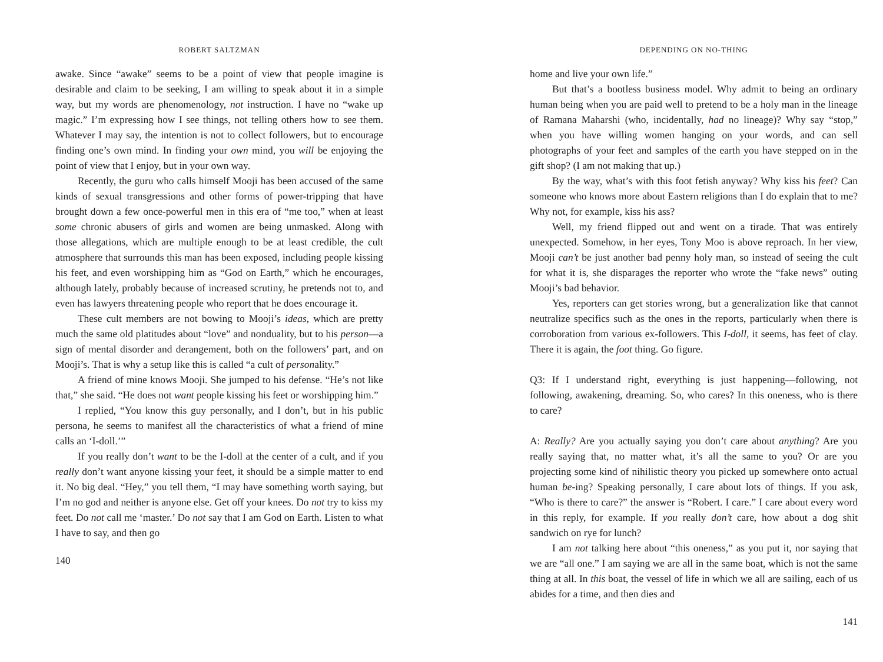ROBERT SALTZMAN
awake. Since “awake” seems to be a point of view that people imagine is desirable and claim to be seeking, I am willing to speak about it in a simple way, but my words are phenomenology, not instruction. I have no “wake up magic.” I’m expressing how I see things, not telling others how to see them. Whatever I may say, the intention is not to collect followers, but to encourage finding one’s own mind. In finding your own mind, you will be enjoying the point of view that I enjoy, but in your own way.
Recently, the guru who calls himself Mooji has been accused of the same kinds of sexual transgressions and other forms of power-tripping that have brought down a few once-powerful men in this era of “me too,” when at least some chronic abusers of girls and women are being unmasked. Along with those allegations, which are multiple enough to be at least credible, the cult atmosphere that surrounds this man has been exposed, including people kissing his feet, and even worshipping him as “God on Earth,” which he encourages, although lately, probably because of increased scrutiny, he pretends not to, and even has lawyers threatening people who report that he does encourage it.
These cult members are not bowing to Mooji’s ideas, which are pretty much the same old platitudes about “love” and nonduality, but to his person—a sign of mental disorder and derangement, both on the followers’ part, and on Mooji’s. That is why a setup like this is called “a cult of personality.”
A friend of mine knows Mooji. She jumped to his defense. “He’s not like that,” she said. “He does not want people kissing his feet or worshipping him.”
I replied, “You know this guy personally, and I don’t, but in his public persona, he seems to manifest all the characteristics of what a friend of mine calls an ‘I-doll.’”
If you really don’t want to be the I-doll at the center of a cult, and if you really don’t want anyone kissing your feet, it should be a simple matter to end it. No big deal. “Hey,” you tell them, “I may have something worth saying, but I’m no god and neither is anyone else. Get off your knees. Do not try to kiss my feet. Do not call me ‘master.’ Do not say that I am God on Earth. Listen to what I have to say, and then go
140
DEPENDING ON NO-THING
home and live your own life.”
But that’s a bootless business model. Why admit to being an ordinary human being when you are paid well to pretend to be a holy man in the lineage of Ramana Maharshi (who, incidentally, had no lineage)? Why say “stop,” when you have willing women hanging on your words, and can sell photographs of your feet and samples of the earth you have stepped on in the gift shop? (I am not making that up.)
By the way, what’s with this foot fetish anyway? Why kiss his feet? Can someone who knows more about Eastern religions than I do explain that to me? Why not, for example, kiss his ass?
Well, my friend flipped out and went on a tirade. That was entirely unexpected. Somehow, in her eyes, Tony Moo is above reproach. In her view, Mooji can’t be just another bad penny holy man, so instead of seeing the cult for what it is, she disparages the reporter who wrote the “fake news” outing Mooji’s bad behavior.
Yes, reporters can get stories wrong, but a generalization like that cannot neutralize specifics such as the ones in the reports, particularly when there is corroboration from various ex-followers. This I-doll, it seems, has feet of clay. There it is again, the foot thing. Go figure.
Q3: If I understand right, everything is just happening—following, not following, awakening, dreaming. So, who cares? In this oneness, who is there to care?
A: Really? Are you actually saying you don’t care about anything? Are you really saying that, no matter what, it’s all the same to you? Or are you projecting some kind of nihilistic theory you picked up somewhere onto actual human be-ing? Speaking personally, I care about lots of things. If you ask, “Who is there to care?” the answer is “Robert. I care.” I care about every word in this reply, for example. If you really don’t care, how about a dog shit sandwich on rye for lunch?
I am not talking here about “this oneness,” as you put it, nor saying that we are “all one.” I am saying we are all in the same boat, which is not the same thing at all. In this boat, the vessel of life in which we all are sailing, each of us abides for a time, and then dies and
141